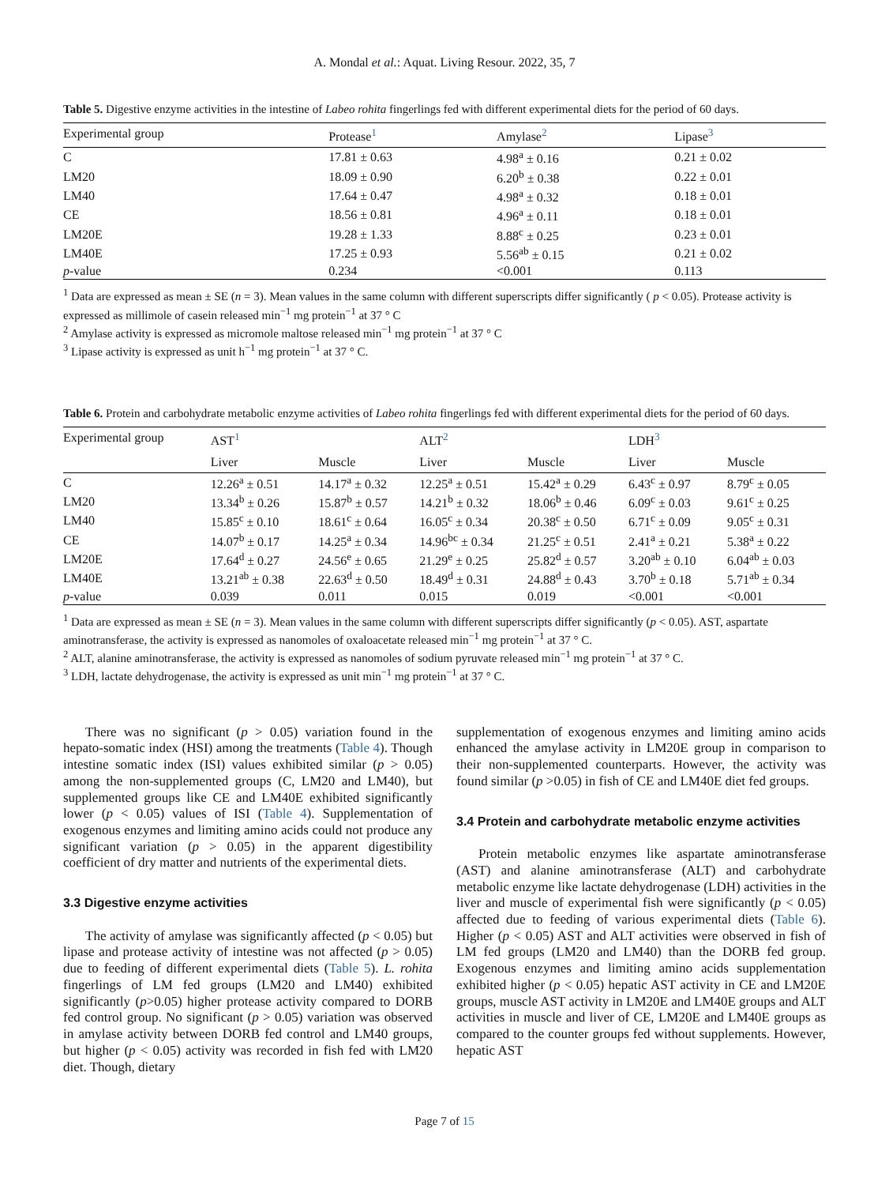A. Mondal et al.: Aquat. Living Resour. 2022, 35, 7
Table 5. Digestive enzyme activities in the intestine of Labeo rohita fingerlings fed with different experimental diets for the period of 60 days.
| Experimental group | Protease<sup>1</sup> | Amylase<sup>2</sup> | Lipase<sup>3</sup> |
| --- | --- | --- | --- |
| C | 17.81 ± 0.63 | 4.98<sup>a</sup> ± 0.16 | 0.21 ± 0.02 |
| LM20 | 18.09 ± 0.90 | 6.20<sup>b</sup> ± 0.38 | 0.22 ± 0.01 |
| LM40 | 17.64 ± 0.47 | 4.98<sup>a</sup> ± 0.32 | 0.18 ± 0.01 |
| CE | 18.56 ± 0.81 | 4.96<sup>a</sup> ± 0.11 | 0.18 ± 0.01 |
| LM20E | 19.28 ± 1.33 | 8.88<sup>c</sup> ± 0.25 | 0.23 ± 0.01 |
| LM40E | 17.25 ± 0.93 | 5.56<sup>ab</sup> ± 0.15 | 0.21 ± 0.02 |
| p -value | 0.234 | <0.001 | 0.113 |
<sup>1</sup> Data are expressed as mean ± SE (n = 3). Mean values in the same column with different superscripts differ significantly ( p < 0.05). Protease activity is expressed as millimole of casein released min<sup>−1</sup> mg protein<sup>−1</sup> at 37 ° C
<sup>2</sup> Amylase activity is expressed as micromole maltose released min<sup>−1</sup> mg protein<sup>−1</sup> at 37 ° C
<sup>3</sup> Lipase activity is expressed as unit h<sup>−1</sup> mg protein<sup>−1</sup> at 37 ° C.
Table 6. Protein and carbohydrate metabolic enzyme activities of Labeo rohita fingerlings fed with different experimental diets for the period of 60 days.
| Experimental group | AST<sup>1</sup> | | ALT<sup>2</sup> | | LDH<sup>3</sup> | |
| --- | --- | --- | --- | --- | --- | --- |
| | Liver | Muscle | Liver | Muscle | Liver | Muscle |
| C | 12.26<sup>a</sup> ± 0.51 | 14.17<sup>a</sup> ± 0.32 | 12.25<sup>a</sup> ± 0.51 | 15.42<sup>a</sup> ± 0.29 | 6.43<sup>c</sup> ± 0.97 | 8.79<sup>c</sup> ± 0.05 |
| LM20 | 13.34<sup>b</sup> ± 0.26 | 15.87<sup>b</sup> ± 0.57 | 14.21<sup>b</sup> ± 0.32 | 18.06<sup>b</sup> ± 0.46 | 6.09<sup>c</sup> ± 0.03 | 9.61<sup>c</sup> ± 0.25 |
| LM40 | 15.85<sup>c</sup> ± 0.10 | 18.61<sup>c</sup> ± 0.64 | 16.05<sup>c</sup> ± 0.34 | 20.38<sup>c</sup> ± 0.50 | 6.71<sup>c</sup> ± 0.09 | 9.05<sup>c</sup> ± 0.31 |
| CE | 14.07<sup>b</sup> ± 0.17 | 14.25<sup>a</sup> ± 0.34 | 14.96<sup>bc</sup> ± 0.34 | 21.25<sup>c</sup> ± 0.51 | 2.41<sup>a</sup> ± 0.21 | 5.38<sup>a</sup> ± 0.22 |
| LM20E | 17.64<sup>d</sup> ± 0.27 | 24.56<sup>e</sup> ± 0.65 | 21.29<sup>e</sup> ± 0.25 | 25.82<sup>d</sup> ± 0.57 | 3.20<sup>ab</sup> ± 0.10 | 6.04<sup>ab</sup> ± 0.03 |
| LM40E | 13.21<sup>ab</sup> ± 0.38 | 22.63<sup>d</sup> ± 0.50 | 18.49<sup>d</sup> ± 0.31 | 24.88<sup>d</sup> ± 0.43 | 3.70<sup>b</sup> ± 0.18 | 5.71<sup>ab</sup> ± 0.34 |
| p -value | 0.039 | 0.011 | 0.015 | 0.019 | <0.001 | <0.001 |
<sup>1</sup> Data are expressed as mean ± SE (n = 3). Mean values in the same column with different superscripts differ significantly (p < 0.05). AST, aspartate aminotransferase, the activity is expressed as nanomoles of oxaloacetate released min<sup>−1</sup> mg protein<sup>−1</sup> at 37 ° C.
<sup>2</sup> ALT, alanine aminotransferase, the activity is expressed as nanomoles of sodium pyruvate released min<sup>−1</sup> mg protein<sup>−1</sup> at 37 ° C.
<sup>3</sup> LDH, lactate dehydrogenase, the activity is expressed as unit min<sup>−1</sup> mg protein<sup>−1</sup> at 37 ° C.
There was no significant (p > 0.05) variation found in the hepato-somatic index (HSI) among the treatments (Table 4). Though intestine somatic index (ISI) values exhibited similar (p > 0.05) among the non-supplemented groups (C, LM20 and LM40), but supplemented groups like CE and LM40E exhibited significantly lower (p < 0.05) values of ISI (Table 4). Supplementation of exogenous enzymes and limiting amino acids could not produce any significant variation (p > 0.05) in the apparent digestibility coefficient of dry matter and nutrients of the experimental diets.
3.3 Digestive enzyme activities
The activity of amylase was significantly affected (p < 0.05) but lipase and protease activity of intestine was not affected (p > 0.05) due to feeding of different experimental diets (Table 5). L. rohita fingerlings of LM fed groups (LM20 and LM40) exhibited significantly (p>0.05) higher protease activity compared to DORB fed control group. No significant (p > 0.05) variation was observed in amylase activity between DORB fed control and LM40 groups, but higher (p < 0.05) activity was recorded in fish fed with LM20 diet. Though, dietary
supplementation of exogenous enzymes and limiting amino acids enhanced the amylase activity in LM20E group in comparison to their non-supplemented counterparts. However, the activity was found similar (p >0.05) in fish of CE and LM40E diet fed groups.
3.4 Protein and carbohydrate metabolic enzyme activities
Protein metabolic enzymes like aspartate aminotransferase (AST) and alanine aminotransferase (ALT) and carbohydrate metabolic enzyme like lactate dehydrogenase (LDH) activities in the liver and muscle of experimental fish were significantly (p < 0.05) affected due to feeding of various experimental diets (Table 6). Higher (p < 0.05) AST and ALT activities were observed in fish of LM fed groups (LM20 and LM40) than the DORB fed group. Exogenous enzymes and limiting amino acids supplementation exhibited higher (p < 0.05) hepatic AST activity in CE and LM20E groups, muscle AST activity in LM20E and LM40E groups and ALT activities in muscle and liver of CE, LM20E and LM40E groups as compared to the counter groups fed without supplements. However, hepatic AST
Page 7 of 15